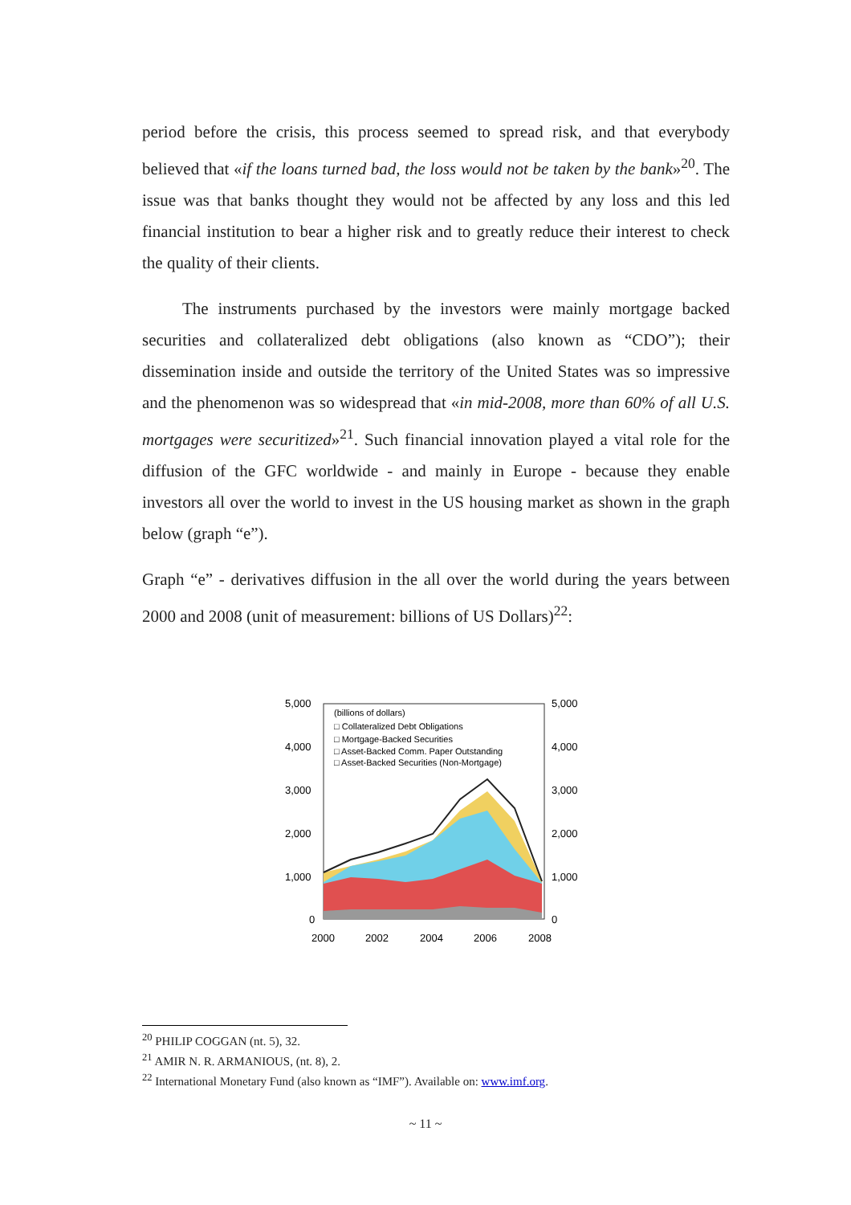period before the crisis, this process seemed to spread risk, and that everybody believed that «if the loans turned bad, the loss would not be taken by the bank»<sup>20</sup>. The issue was that banks thought they would not be affected by any loss and this led financial institution to bear a higher risk and to greatly reduce their interest to check the quality of their clients.
The instruments purchased by the investors were mainly mortgage backed securities and collateralized debt obligations (also known as “CDO”); their dissemination inside and outside the territory of the United States was so impressive and the phenomenon was so widespread that «in mid-2008, more than 60% of all U.S. mortgages were securitized»<sup>21</sup>. Such financial innovation played a vital role for the diffusion of the GFC worldwide - and mainly in Europe - because they enable investors all over the world to invest in the US housing market as shown in the graph below (graph “e”).
Graph “e” - derivatives diffusion in the all over the world during the years between 2000 and 2008 (unit of measurement: billions of US Dollars)<sup>22</sup>:
5,000
4,000
3,000
2,000
1,000
0
5,000
4,000
3,000
2,000
1,000
0
2000
2002
2004
2006
2008
(billions of dollars)
□ Collateralized Debt Obligations
□ Mortgage-Backed Securities
□ Asset-Backed Comm. Paper Outstanding
□ Asset-Backed Securities (Non-Mortgage)
<sup>20</sup> PHILIP COGGAN (nt. 5), 32.
<sup>21</sup> AMIR N. R. ARMANIOUS, (nt. 8), 2.
<sup>22</sup> International Monetary Fund (also known as “IMF”). Available on: www.imf.org.
~ 11 ~